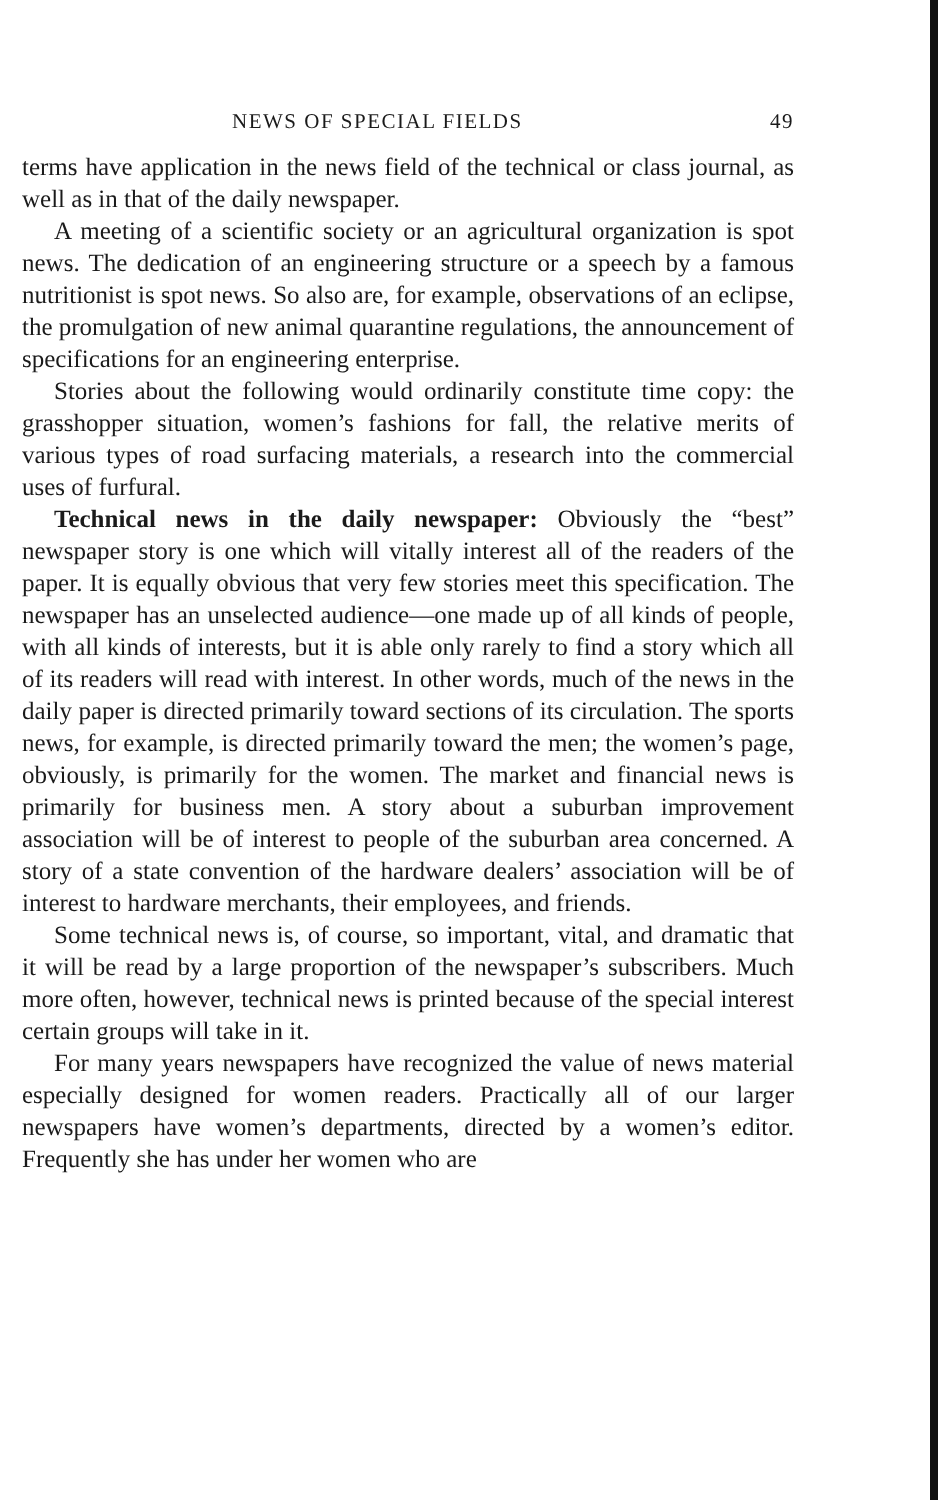NEWS OF SPECIAL FIELDS 49
terms have application in the news field of the technical or class journal, as well as in that of the daily newspaper.
A meeting of a scientific society or an agricultural organization is spot news. The dedication of an engineering structure or a speech by a famous nutritionist is spot news. So also are, for example, observations of an eclipse, the promulgation of new animal quarantine regulations, the announcement of specifications for an engineering enterprise.
Stories about the following would ordinarily constitute time copy: the grasshopper situation, women’s fashions for fall, the relative merits of various types of road surfacing materials, a research into the commercial uses of furfural.
Technical news in the daily newspaper: Obviously the “best” newspaper story is one which will vitally interest all of the readers of the paper. It is equally obvious that very few stories meet this specification. The newspaper has an unselected audience—one made up of all kinds of people, with all kinds of interests, but it is able only rarely to find a story which all of its readers will read with interest. In other words, much of the news in the daily paper is directed primarily toward sections of its circulation. The sports news, for example, is directed primarily toward the men; the women’s page, obviously, is primarily for the women. The market and financial news is primarily for business men. A story about a suburban improvement association will be of interest to people of the suburban area concerned. A story of a state convention of the hardware dealers’ association will be of interest to hardware merchants, their employees, and friends.
Some technical news is, of course, so important, vital, and dramatic that it will be read by a large proportion of the newspaper’s subscribers. Much more often, however, technical news is printed because of the special interest certain groups will take in it.
For many years newspapers have recognized the value of news material especially designed for women readers. Practically all of our larger newspapers have women’s departments, directed by a women’s editor. Frequently she has under her women who are